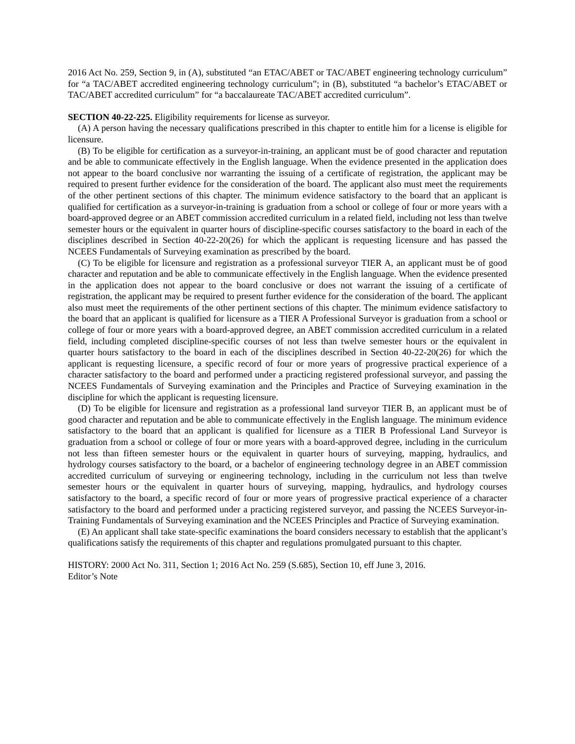2016 Act No. 259, Section 9, in (A), substituted “an ETAC/ABET or TAC/ABET engineering technology curriculum” for “a TAC/ABET accredited engineering technology curriculum”; in (B), substituted “a bachelor’s ETAC/ABET or TAC/ABET accredited curriculum” for “a baccalaureate TAC/ABET accredited curriculum”.
SECTION 40-22-225. Eligibility requirements for license as surveyor.
(A) A person having the necessary qualifications prescribed in this chapter to entitle him for a license is eligible for licensure.
(B) To be eligible for certification as a surveyor-in-training, an applicant must be of good character and reputation and be able to communicate effectively in the English language. When the evidence presented in the application does not appear to the board conclusive nor warranting the issuing of a certificate of registration, the applicant may be required to present further evidence for the consideration of the board. The applicant also must meet the requirements of the other pertinent sections of this chapter. The minimum evidence satisfactory to the board that an applicant is qualified for certification as a surveyor-in-training is graduation from a school or college of four or more years with a board-approved degree or an ABET commission accredited curriculum in a related field, including not less than twelve semester hours or the equivalent in quarter hours of discipline-specific courses satisfactory to the board in each of the disciplines described in Section 40-22-20(26) for which the applicant is requesting licensure and has passed the NCEES Fundamentals of Surveying examination as prescribed by the board.
(C) To be eligible for licensure and registration as a professional surveyor TIER A, an applicant must be of good character and reputation and be able to communicate effectively in the English language. When the evidence presented in the application does not appear to the board conclusive or does not warrant the issuing of a certificate of registration, the applicant may be required to present further evidence for the consideration of the board. The applicant also must meet the requirements of the other pertinent sections of this chapter. The minimum evidence satisfactory to the board that an applicant is qualified for licensure as a TIER A Professional Surveyor is graduation from a school or college of four or more years with a board-approved degree, an ABET commission accredited curriculum in a related field, including completed discipline-specific courses of not less than twelve semester hours or the equivalent in quarter hours satisfactory to the board in each of the disciplines described in Section 40-22-20(26) for which the applicant is requesting licensure, a specific record of four or more years of progressive practical experience of a character satisfactory to the board and performed under a practicing registered professional surveyor, and passing the NCEES Fundamentals of Surveying examination and the Principles and Practice of Surveying examination in the discipline for which the applicant is requesting licensure.
(D) To be eligible for licensure and registration as a professional land surveyor TIER B, an applicant must be of good character and reputation and be able to communicate effectively in the English language. The minimum evidence satisfactory to the board that an applicant is qualified for licensure as a TIER B Professional Land Surveyor is graduation from a school or college of four or more years with a board-approved degree, including in the curriculum not less than fifteen semester hours or the equivalent in quarter hours of surveying, mapping, hydraulics, and hydrology courses satisfactory to the board, or a bachelor of engineering technology degree in an ABET commission accredited curriculum of surveying or engineering technology, including in the curriculum not less than twelve semester hours or the equivalent in quarter hours of surveying, mapping, hydraulics, and hydrology courses satisfactory to the board, a specific record of four or more years of progressive practical experience of a character satisfactory to the board and performed under a practicing registered surveyor, and passing the NCEES Surveyor-in-Training Fundamentals of Surveying examination and the NCEES Principles and Practice of Surveying examination.
(E) An applicant shall take state-specific examinations the board considers necessary to establish that the applicant’s qualifications satisfy the requirements of this chapter and regulations promulgated pursuant to this chapter.
HISTORY: 2000 Act No. 311, Section 1; 2016 Act No. 259 (S.685), Section 10, eff June 3, 2016.
Editor’s Note